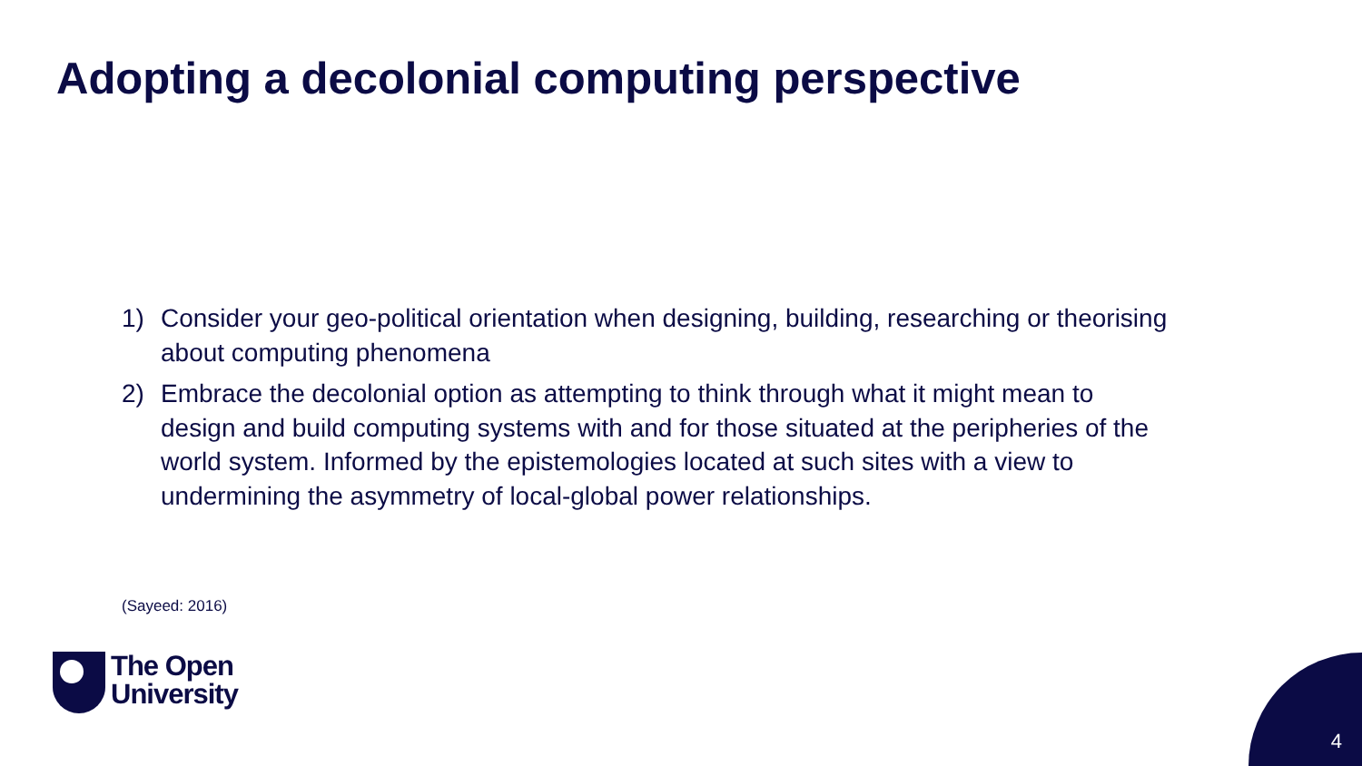Adopting a decolonial computing perspective
1) Consider your geo-political orientation when designing, building, researching or theorising about computing phenomena
2) Embrace the decolonial option as attempting to think through what it might mean to design and build computing systems with and for those situated at the peripheries of the world system. Informed by the epistemologies located at such sites with a view to undermining the asymmetry of local-global power relationships.
(Sayeed: 2016)
The Open
University
4